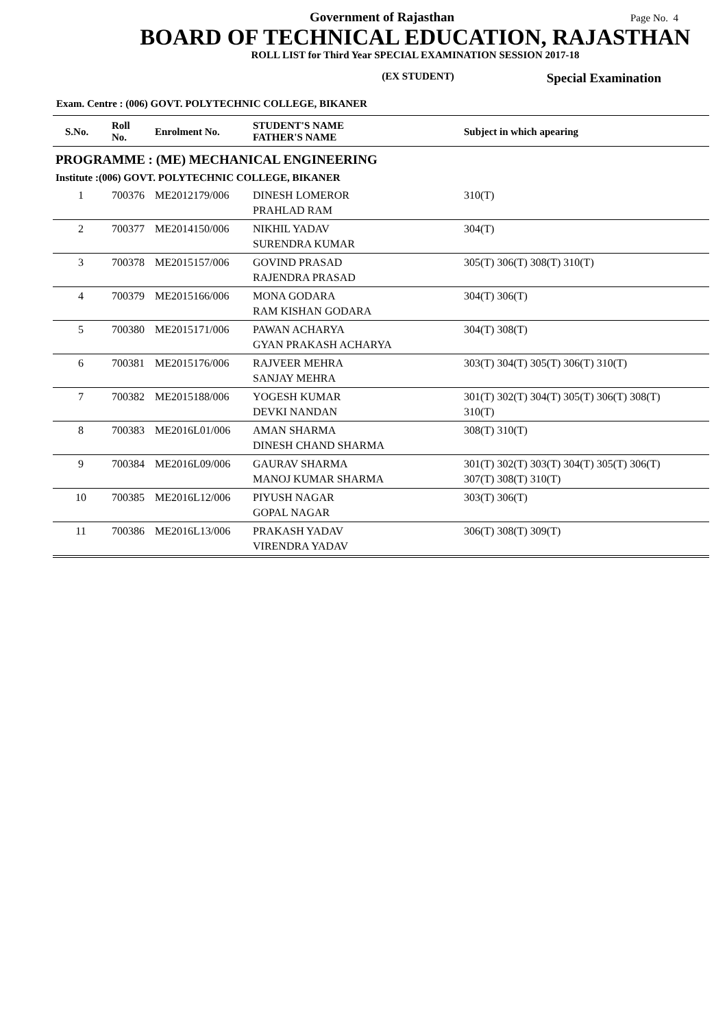Government of Rajasthan Page No. 4
BOARD OF TECHNICAL EDUCATION, RAJASTHAN
ROLL LIST for Third Year SPECIAL EXAMINATION SESSION 2017-18
(EX STUDENT) Special Examination
Exam. Centre : (006) GOVT. POLYTECHNIC COLLEGE, BIKANER
| S.No. | Roll No. | Enrolment No. | STUDENT'S NAME FATHER'S NAME | Subject in which apearing |
| --- | --- | --- | --- | --- |
| PROGRAMME : (ME) MECHANICAL ENGINEERING | | | | |
| Institute :(006) GOVT. POLYTECHNIC COLLEGE, BIKANER | | | | |
| 1 | 700376 | ME2012179/006 | DINESH LOMEROR PRAHLAD RAM | 310(T) |
| 2 | 700377 | ME2014150/006 | NIKHIL YADAV SURENDRA KUMAR | 304(T) |
| 3 | 700378 | ME2015157/006 | GOVIND PRASAD RAJENDRA PRASAD | 305(T) 306(T) 308(T) 310(T) |
| 4 | 700379 | ME2015166/006 | MONA GODARA RAM KISHAN GODARA | 304(T) 306(T) |
| 5 | 700380 | ME2015171/006 | PAWAN ACHARYA GYAN PRAKASH ACHARYA | 304(T) 308(T) |
| 6 | 700381 | ME2015176/006 | RAJVEER MEHRA SANJAY MEHRA | 303(T) 304(T) 305(T) 306(T) 310(T) |
| 7 | 700382 | ME2015188/006 | YOGESH KUMAR DEVKI NANDAN | 301(T) 302(T) 304(T) 305(T) 306(T) 308(T) 310(T) |
| 8 | 700383 | ME2016L01/006 | AMAN SHARMA DINESH CHAND SHARMA | 308(T) 310(T) |
| 9 | 700384 | ME2016L09/006 | GAURAV SHARMA MANOJ KUMAR SHARMA | 301(T) 302(T) 303(T) 304(T) 305(T) 306(T) 307(T) 308(T) 310(T) |
| 10 | 700385 | ME2016L12/006 | PIYUSH NAGAR GOPAL NAGAR | 303(T) 306(T) |
| 11 | 700386 | ME2016L13/006 | PRAKASH YADAV VIRENDRA YADAV | 306(T) 308(T) 309(T) |